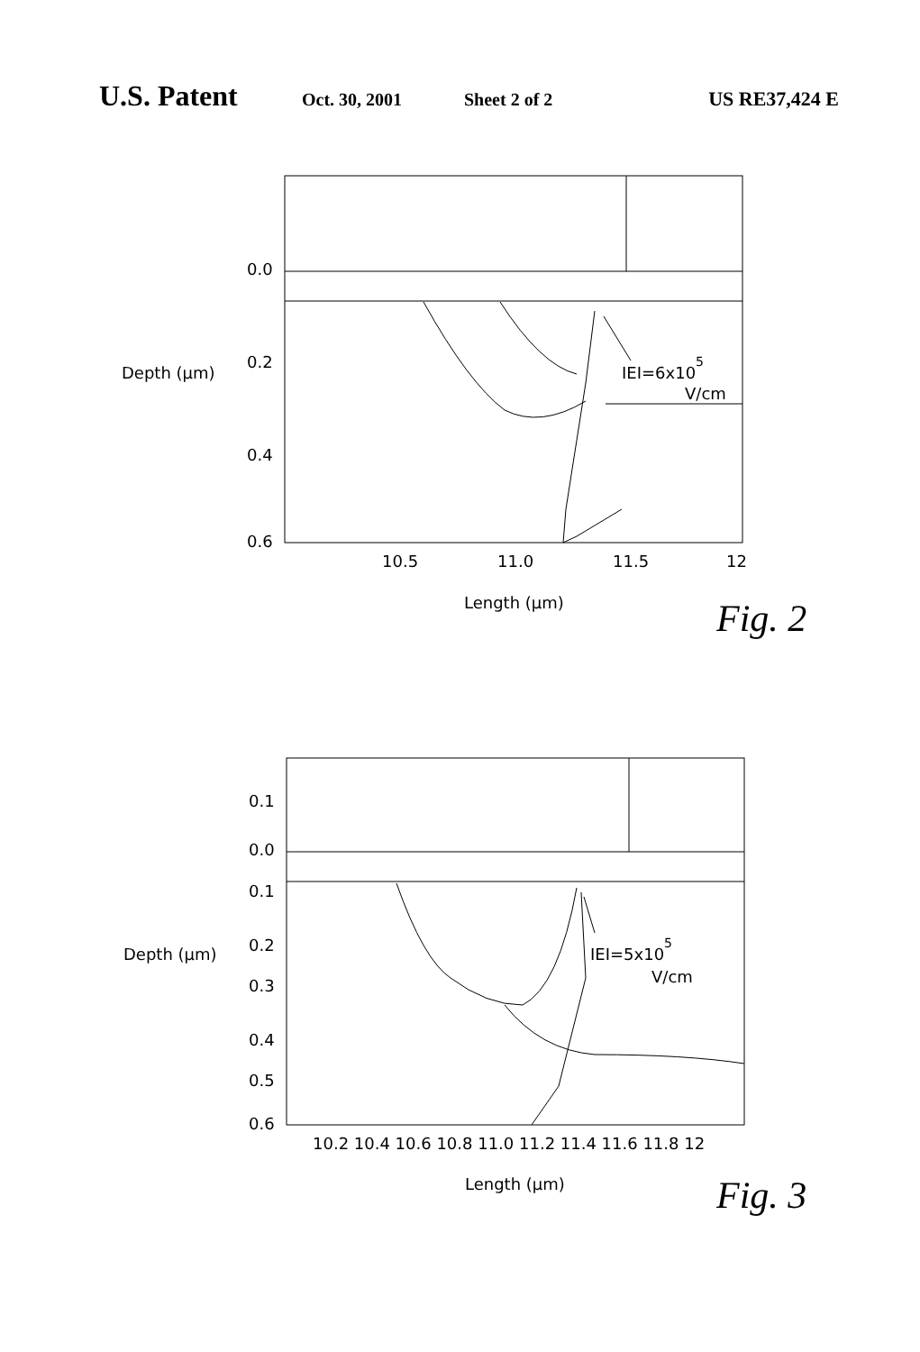U.S. Patent Oct. 30, 2001 Sheet 2 of 2 US RE37,424 E
0.0
0.2
0.4
0.6
Depth (μm)
10.5
11.0
11.5
12
Length (μm)
IEI=6x105
V/cm
0.1
0.0
0.1
0.2
0.3
0.4
0.5
0.6
Depth (μm)
10.2 10.4 10.6 10.8 11.0 11.2 11.4 11.6 11.8 12
Length (μm)
IEI=5x105
V/cm
Fig. 2
Fig. 3